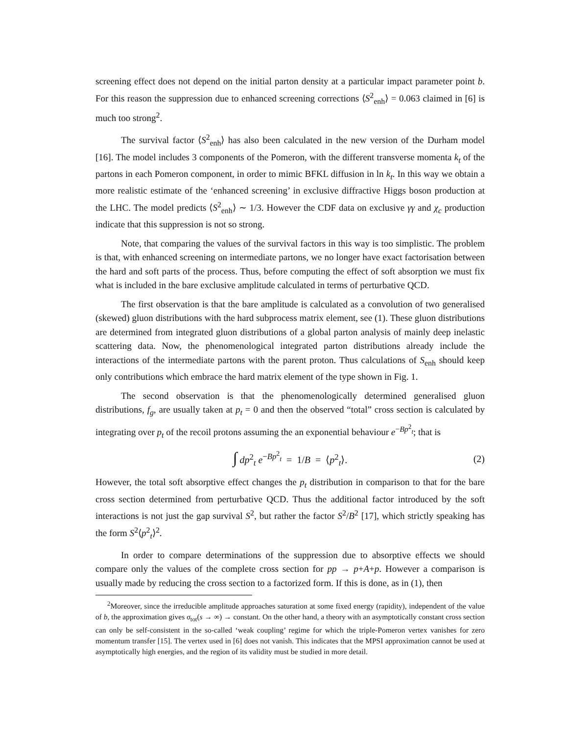screening effect does not depend on the initial parton density at a particular impact parameter point b. For this reason the suppression due to enhanced screening corrections ⟨S<sup>2</sup><sub>enh</sub>⟩ = 0.063 claimed in [6] is much too strong<sup>2</sup>.
The survival factor ⟨S<sup>2</sup><sub>enh</sub>⟩ has also been calculated in the new version of the Durham model [16]. The model includes 3 components of the Pomeron, with the different transverse momenta k<sub>t</sub> of the partons in each Pomeron component, in order to mimic BFKL diffusion in ln k<sub>t</sub>. In this way we obtain a more realistic estimate of the ‘enhanced screening’ in exclusive diffractive Higgs boson production at the LHC. The model predicts ⟨S<sup>2</sup><sub>enh</sub>⟩ ∼ 1/3. However the CDF data on exclusive γγ and χ<sub>c</sub> production indicate that this suppression is not so strong.
Note, that comparing the values of the survival factors in this way is too simplistic. The problem is that, with enhanced screening on intermediate partons, we no longer have exact factorisation between the hard and soft parts of the process. Thus, before computing the effect of soft absorption we must fix what is included in the bare exclusive amplitude calculated in terms of perturbative QCD.
The first observation is that the bare amplitude is calculated as a convolution of two generalised (skewed) gluon distributions with the hard subprocess matrix element, see (1). These gluon distributions are determined from integrated gluon distributions of a global parton analysis of mainly deep inelastic scattering data. Now, the phenomenological integrated parton distributions already include the interactions of the intermediate partons with the parent proton. Thus calculations of S<sub>enh</sub> should keep only contributions which embrace the hard matrix element of the type shown in Fig. 1.
The second observation is that the phenomenologically determined generalised gluon distributions, f<sub>g</sub>, are usually taken at p<sub>t</sub> = 0 and then the observed “total” cross section is calculated by integrating over p<sub>t</sub> of the recoil protons assuming the an exponential behaviour e<sup>−Bp<sup>2</sup><sub>t</sub></sup>; that is
∫ dp<sup>2</sup><sub>t</sub> e<sup>−Bp<sup>2</sup><sub>t</sub></sup> = 1/B = ⟨p<sup>2</sup><sub>t</sub>⟩. (2)
However, the total soft absorptive effect changes the p<sub>t</sub> distribution in comparison to that for the bare cross section determined from perturbative QCD. Thus the additional factor introduced by the soft interactions is not just the gap survival S<sup>2</sup>, but rather the factor S<sup>2</sup>/B<sup>2</sup> [17], which strictly speaking has the form S<sup>2</sup>⟨p<sup>2</sup><sub>t</sub>⟩<sup>2</sup>.
In order to compare determinations of the suppression due to absorptive effects we should compare only the values of the complete cross section for pp → p+A+p. However a comparison is usually made by reducing the cross section to a factorized form. If this is done, as in (1), then
<sup>2</sup> Moreover, since the irreducible amplitude approaches saturation at some fixed energy (rapidity), independent of the value of b, the approximation gives σ<sub>tot</sub>(s → ∞) → constant. On the other hand, a theory with an asymptotically constant cross section can only be self-consistent in the so-called ‘weak coupling’ regime for which the triple-Pomeron vertex vanishes for zero momentum transfer [15]. The vertex used in [6] does not vanish. This indicates that the MPSI approximation cannot be used at asymptotically high energies, and the region of its validity must be studied in more detail.